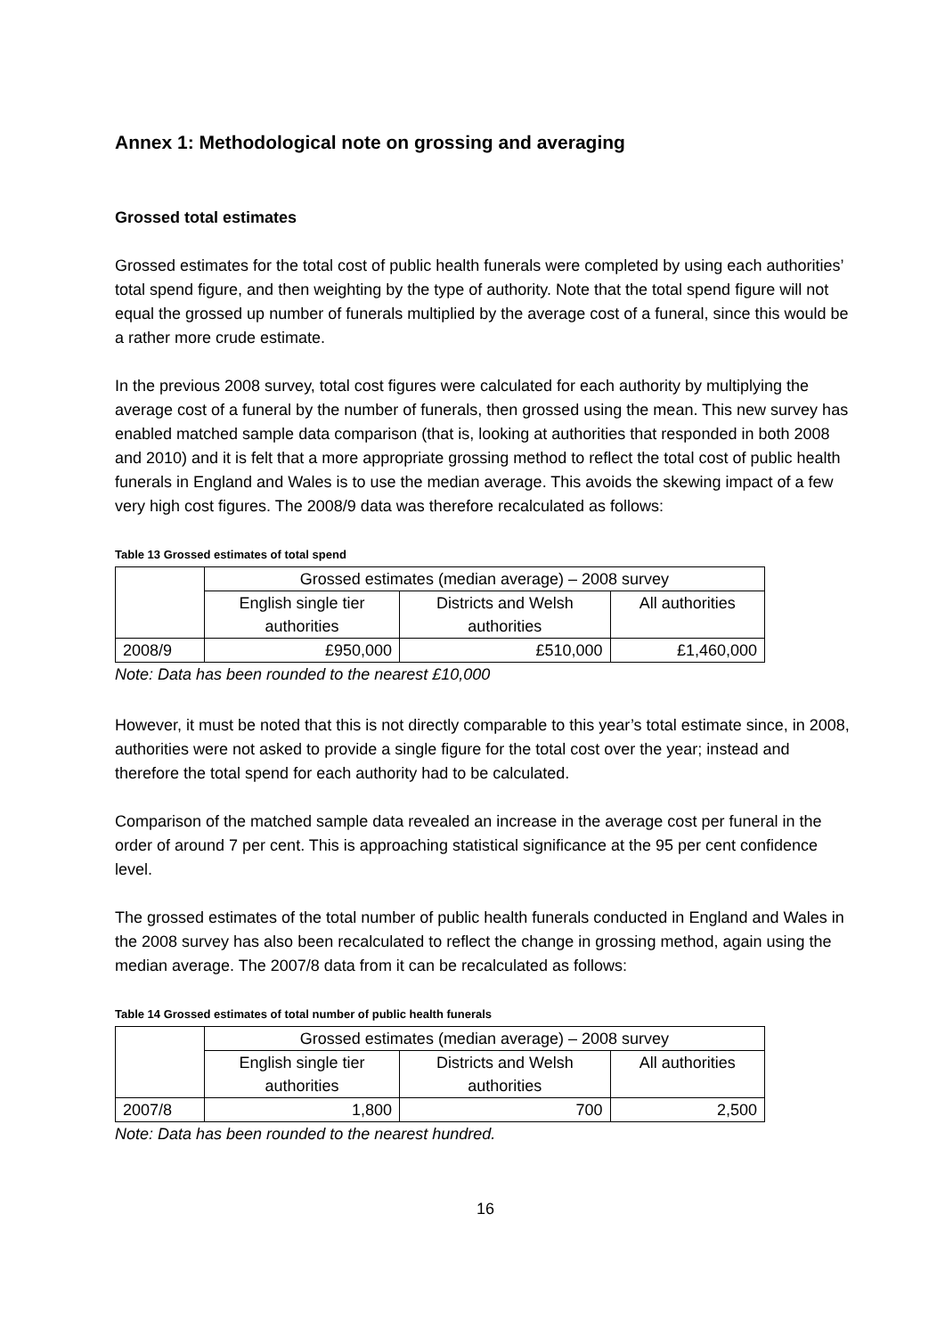Annex 1: Methodological note on grossing and averaging
Grossed total estimates
Grossed estimates for the total cost of public health funerals were completed by using each authorities’ total spend figure, and then weighting by the type of authority. Note that the total spend figure will not equal the grossed up number of funerals multiplied by the average cost of a funeral, since this would be a rather more crude estimate.
In the previous 2008 survey, total cost figures were calculated for each authority by multiplying the average cost of a funeral by the number of funerals, then grossed using the mean. This new survey has enabled matched sample data comparison (that is, looking at authorities that responded in both 2008 and 2010) and it is felt that a more appropriate grossing method to reflect the total cost of public health funerals in England and Wales is to use the median average. This avoids the skewing impact of a few very high cost figures. The 2008/9 data was therefore recalculated as follows:
Table 13 Grossed estimates of total spend
| | Grossed estimates (median average) – 2008 survey | | |
| | English single tier authorities | Districts and Welsh authorities | All authorities |
| 2008/9 | £950,000 | £510,000 | £1,460,000 |
Note: Data has been rounded to the nearest £10,000
However, it must be noted that this is not directly comparable to this year’s total estimate since, in 2008, authorities were not asked to provide a single figure for the total cost over the year; instead and therefore the total spend for each authority had to be calculated.
Comparison of the matched sample data revealed an increase in the average cost per funeral in the order of around 7 per cent. This is approaching statistical significance at the 95 per cent confidence level.
The grossed estimates of the total number of public health funerals conducted in England and Wales in the 2008 survey has also been recalculated to reflect the change in grossing method, again using the median average. The 2007/8 data from it can be recalculated as follows:
Table 14 Grossed estimates of total number of public health funerals
| | Grossed estimates (median average) – 2008 survey | | |
| | English single tier authorities | Districts and Welsh authorities | All authorities |
| 2007/8 | 1,800 | 700 | 2,500 |
Note: Data has been rounded to the nearest hundred.
16